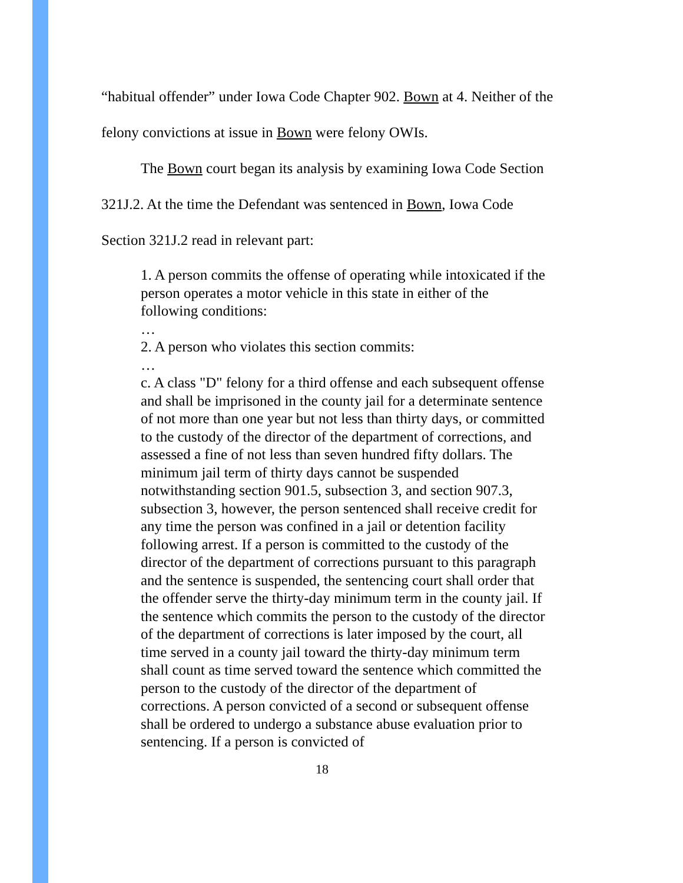“habitual offender” under Iowa Code Chapter 902. Bown at 4. Neither of the
felony convictions at issue in Bown were felony OWIs.
The Bown court began its analysis by examining Iowa Code Section
321J.2. At the time the Defendant was sentenced in Bown, Iowa Code
Section 321J.2 read in relevant part:
1. A person commits the offense of operating while intoxicated if the person operates a motor vehicle in this state in either of the following conditions:
…
2. A person who violates this section commits:
…
c. A class "D" felony for a third offense and each subsequent offense and shall be imprisoned in the county jail for a determinate sentence of not more than one year but not less than thirty days, or committed to the custody of the director of the department of corrections, and assessed a fine of not less than seven hundred fifty dollars. The minimum jail term of thirty days cannot be suspended notwithstanding section 901.5, subsection 3, and section 907.3, subsection 3, however, the person sentenced shall receive credit for any time the person was confined in a jail or detention facility following arrest. If a person is committed to the custody of the director of the department of corrections pursuant to this paragraph and the sentence is suspended, the sentencing court shall order that the offender serve the thirty-day minimum term in the county jail. If the sentence which commits the person to the custody of the director of the department of corrections is later imposed by the court, all time served in a county jail toward the thirty-day minimum term shall count as time served toward the sentence which committed the person to the custody of the director of the department of corrections. A person convicted of a second or subsequent offense shall be ordered to undergo a substance abuse evaluation prior to sentencing. If a person is convicted of
18